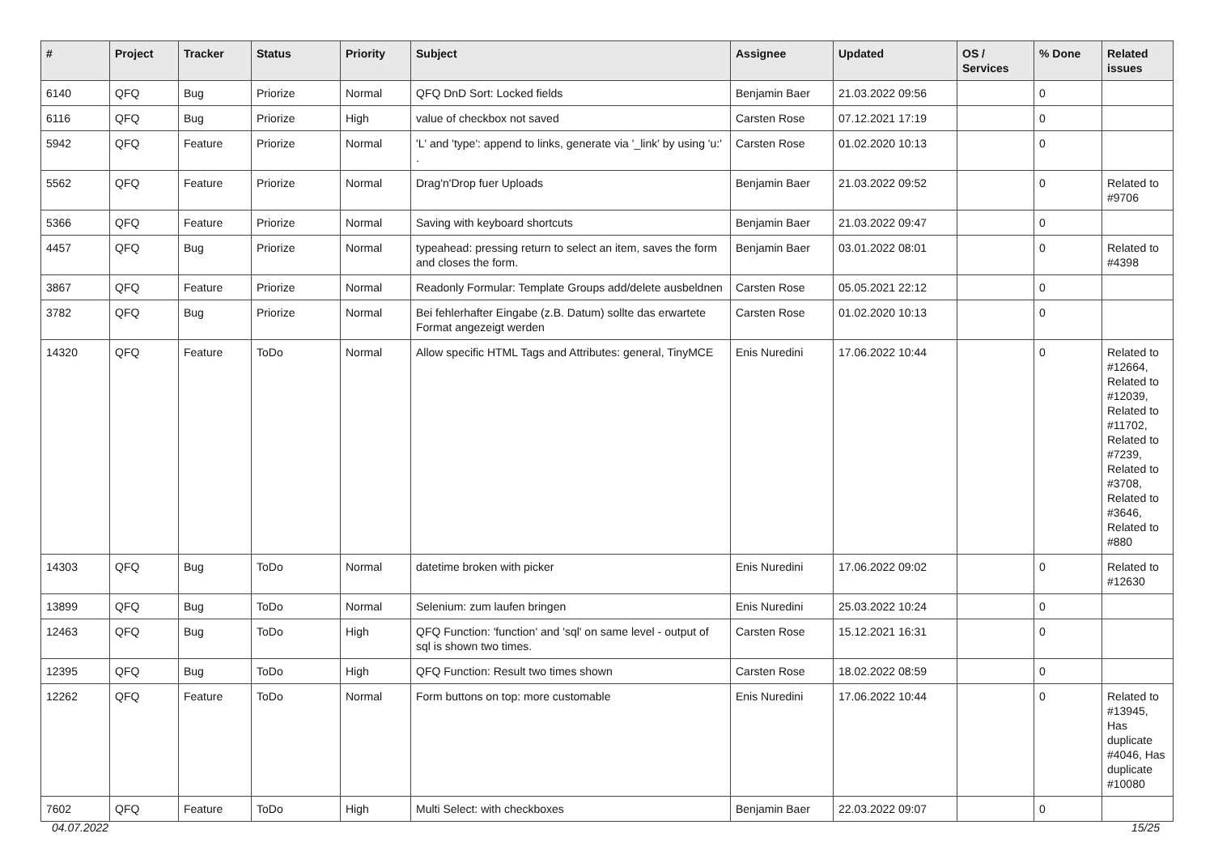| # | Project | Tracker | Status | Priority | Subject | Assignee | Updated | OS / Services | % Done | Related issues |
| --- | --- | --- | --- | --- | --- | --- | --- | --- | --- | --- |
| 6140 | QFQ | Bug | Priorize | Normal | QFQ DnD Sort: Locked fields | Benjamin Baer | 21.03.2022 09:56 | | 0 | |
| 6116 | QFQ | Bug | Priorize | High | value of checkbox not saved | Carsten Rose | 07.12.2021 17:19 | | 0 | |
| 5942 | QFQ | Feature | Priorize | Normal | 'L' and 'type': append to links, generate via '_link' by using 'u:' . | Carsten Rose | 01.02.2020 10:13 | | 0 | |
| 5562 | QFQ | Feature | Priorize | Normal | Drag'n'Drop fuer Uploads | Benjamin Baer | 21.03.2022 09:52 | | 0 | Related to #9706 |
| 5366 | QFQ | Feature | Priorize | Normal | Saving with keyboard shortcuts | Benjamin Baer | 21.03.2022 09:47 | | 0 | |
| 4457 | QFQ | Bug | Priorize | Normal | typeahead: pressing return to select an item, saves the form and closes the form. | Benjamin Baer | 03.01.2022 08:01 | | 0 | Related to #4398 |
| 3867 | QFQ | Feature | Priorize | Normal | Readonly Formular: Template Groups add/delete ausbeldnen | Carsten Rose | 05.05.2021 22:12 | | 0 | |
| 3782 | QFQ | Bug | Priorize | Normal | Bei fehlerhafter Eingabe (z.B. Datum) sollte das erwartete Format angezeigt werden | Carsten Rose | 01.02.2020 10:13 | | 0 | |
| 14320 | QFQ | Feature | ToDo | Normal | Allow specific HTML Tags and Attributes: general, TinyMCE | Enis Nuredini | 17.06.2022 10:44 | | 0 | Related to #12664, Related to #12039, Related to #11702, Related to #7239, Related to #3708, Related to #3646, Related to #880 |
| 14303 | QFQ | Bug | ToDo | Normal | datetime broken with picker | Enis Nuredini | 17.06.2022 09:02 | | 0 | Related to #12630 |
| 13899 | QFQ | Bug | ToDo | Normal | Selenium: zum laufen bringen | Enis Nuredini | 25.03.2022 10:24 | | 0 | |
| 12463 | QFQ | Bug | ToDo | High | QFQ Function: 'function' and 'sql' on same level - output of sql is shown two times. | Carsten Rose | 15.12.2021 16:31 | | 0 | |
| 12395 | QFQ | Bug | ToDo | High | QFQ Function: Result two times shown | Carsten Rose | 18.02.2022 08:59 | | 0 | |
| 12262 | QFQ | Feature | ToDo | Normal | Form buttons on top: more customable | Enis Nuredini | 17.06.2022 10:44 | | 0 | Related to #13945, Has duplicate #4046, Has duplicate #10080 |
| 7602 | QFQ | Feature | ToDo | High | Multi Select: with checkboxes | Benjamin Baer | 22.03.2022 09:07 | | 0 | |
04.07.2022 15/25